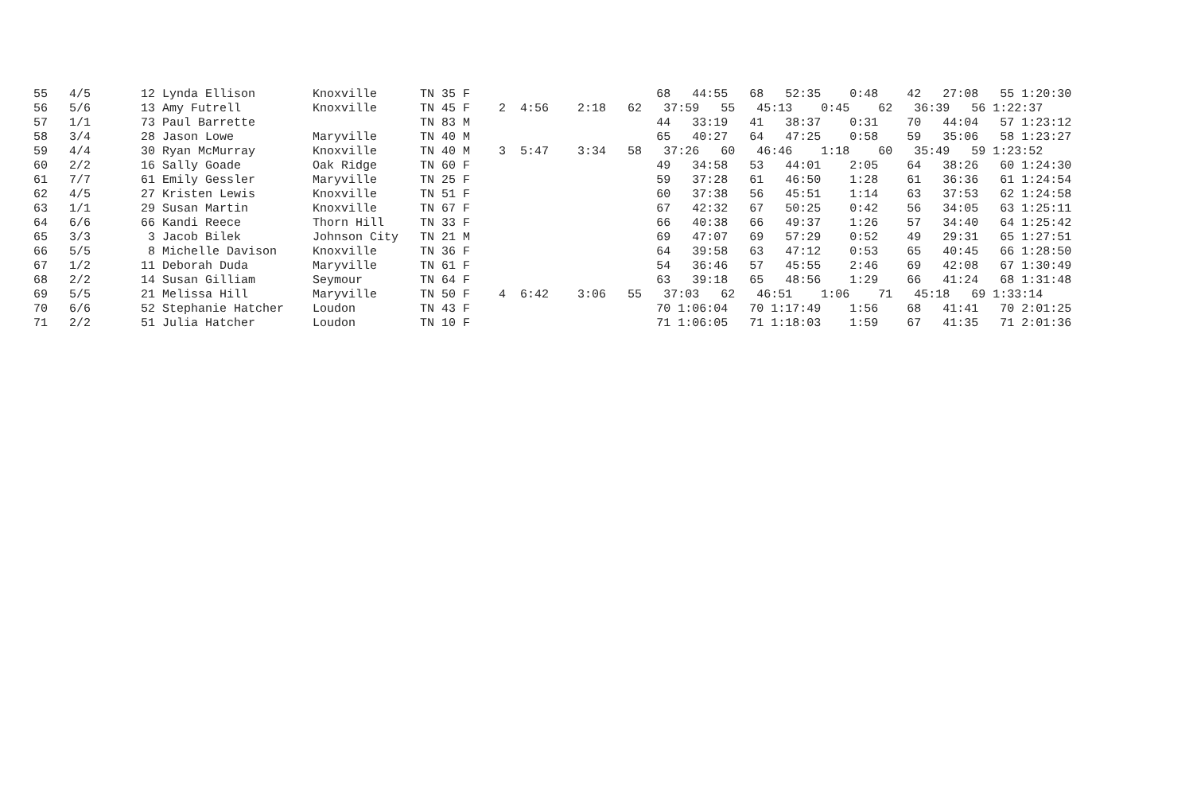| 55 4/5 12 Lynda Ellison Knoxville TN 35 F 68 44:55 68 52:35 0:48 42 27:08 55 1:20:30 |
| 56 5/6 13 Amy Futrell Knoxville TN 45 F 2 4:56 2:18 62 37:59 55 45:13 0:45 62 36:39 56 1:22:37 |
| 57 1/1 73 Paul Barrette TN 83 M 44 33:19 41 38:37 0:31 70 44:04 57 1:23:12 |
| 58 3/4 28 Jason Lowe Maryville TN 40 M 65 40:27 64 47:25 0:58 59 35:06 58 1:23:27 |
| 59 4/4 30 Ryan McMurray Knoxville TN 40 M 3 5:47 3:34 58 37:26 60 46:46 1:18 60 35:49 59 1:23:52 |
| 60 2/2 16 Sally Goade Oak Ridge TN 60 F 49 34:58 53 44:01 2:05 64 38:26 60 1:24:30 |
| 61 7/7 61 Emily Gessler Maryville TN 25 F 59 37:28 61 46:50 1:28 61 36:36 61 1:24:54 |
| 62 4/5 27 Kristen Lewis Knoxville TN 51 F 60 37:38 56 45:51 1:14 63 37:53 62 1:24:58 |
| 63 1/1 29 Susan Martin Knoxville TN 67 F 67 42:32 67 50:25 0:42 56 34:05 63 1:25:11 |
| 64 6/6 66 Kandi Reece Thorn Hill TN 33 F 66 40:38 66 49:37 1:26 57 34:40 64 1:25:42 |
| 65 3/3 3 Jacob Bilek Johnson City TN 21 M 69 47:07 69 57:29 0:52 49 29:31 65 1:27:51 |
| 66 5/5 8 Michelle Davison Knoxville TN 36 F 64 39:58 63 47:12 0:53 65 40:45 66 1:28:50 |
| 67 1/2 11 Deborah Duda Maryville TN 61 F 54 36:46 57 45:55 2:46 69 42:08 67 1:30:49 |
| 68 2/2 14 Susan Gilliam Seymour TN 64 F 63 39:18 65 48:56 1:29 66 41:24 68 1:31:48 |
| 69 5/5 21 Melissa Hill Maryville TN 50 F 4 6:42 3:06 55 37:03 62 46:51 1:06 71 45:18 69 1:33:14 |
| 70 6/6 52 Stephanie Hatcher Loudon TN 43 F 70 1:06:04 70 1:17:49 1:56 68 41:41 70 2:01:25 |
| 71 2/2 51 Julia Hatcher Loudon TN 10 F 71 1:06:05 71 1:18:03 1:59 67 41:35 71 2:01:36 |